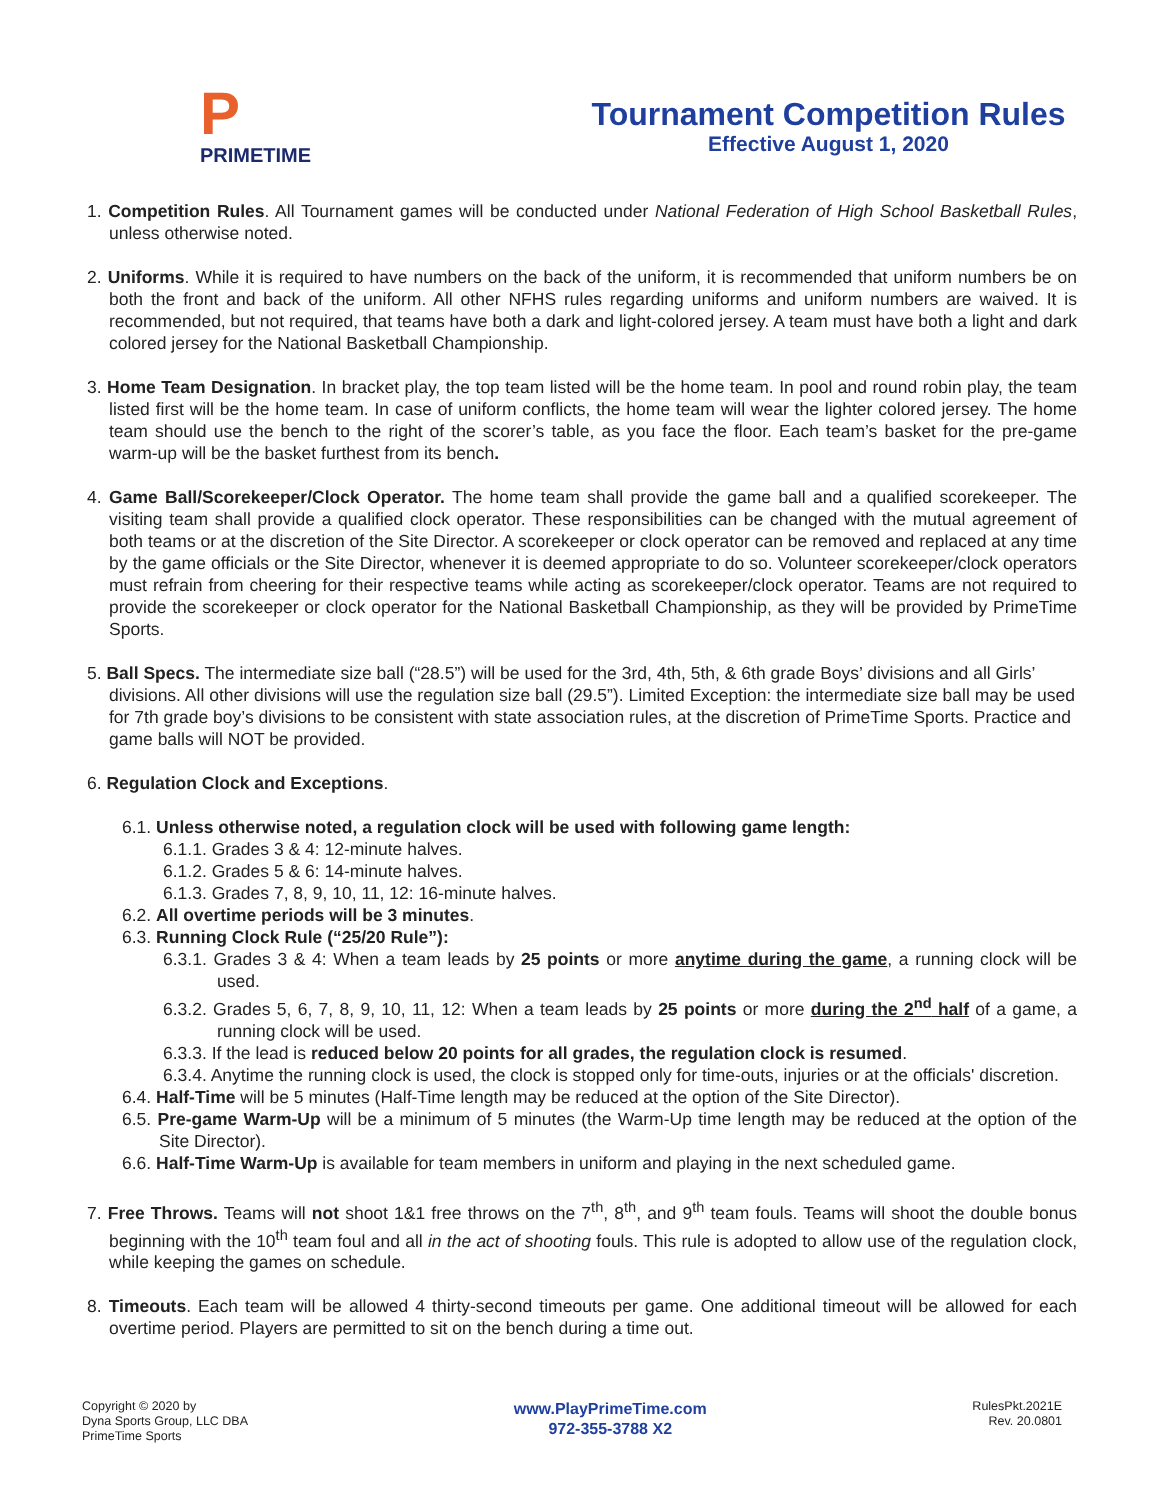P
PRIMETIME
Tournament Competition Rules
Effective August 1, 2020
1. Competition Rules. All Tournament games will be conducted under National Federation of High School Basketball Rules, unless otherwise noted.
2. Uniforms. While it is required to have numbers on the back of the uniform, it is recommended that uniform numbers be on both the front and back of the uniform. All other NFHS rules regarding uniforms and uniform numbers are waived. It is recommended, but not required, that teams have both a dark and light-colored jersey. A team must have both a light and dark colored jersey for the National Basketball Championship.
3. Home Team Designation. In bracket play, the top team listed will be the home team. In pool and round robin play, the team listed first will be the home team. In case of uniform conflicts, the home team will wear the lighter colored jersey. The home team should use the bench to the right of the scorer’s table, as you face the floor. Each team’s basket for the pre-game warm-up will be the basket furthest from its bench.
4. Game Ball/Scorekeeper/Clock Operator. The home team shall provide the game ball and a qualified scorekeeper. The visiting team shall provide a qualified clock operator. These responsibilities can be changed with the mutual agreement of both teams or at the discretion of the Site Director. A scorekeeper or clock operator can be removed and replaced at any time by the game officials or the Site Director, whenever it is deemed appropriate to do so. Volunteer scorekeeper/clock operators must refrain from cheering for their respective teams while acting as scorekeeper/clock operator. Teams are not required to provide the scorekeeper or clock operator for the National Basketball Championship, as they will be provided by PrimeTime Sports.
5. Ball Specs. The intermediate size ball (“28.5”) will be used for the 3rd, 4th, 5th, & 6th grade Boys’ divisions and all Girls’ divisions. All other divisions will use the regulation size ball (29.5”). Limited Exception: the intermediate size ball may be used for 7th grade boy’s divisions to be consistent with state association rules, at the discretion of PrimeTime Sports. Practice and game balls will NOT be provided.
6. Regulation Clock and Exceptions.
6.1. Unless otherwise noted, a regulation clock will be used with following game length:
6.1.1. Grades 3 & 4: 12-minute halves.
6.1.2. Grades 5 & 6: 14-minute halves.
6.1.3. Grades 7, 8, 9, 10, 11, 12: 16-minute halves.
6.2. All overtime periods will be 3 minutes.
6.3. Running Clock Rule (“25/20 Rule”):
6.3.1. Grades 3 & 4: When a team leads by 25 points or more anytime during the game, a running clock will be used.
6.3.2. Grades 5, 6, 7, 8, 9, 10, 11, 12: When a team leads by 25 points or more during the 2<sup>nd</sup> half of a game, a running clock will be used.
6.3.3. If the lead is reduced below 20 points for all grades, the regulation clock is resumed.
6.3.4. Anytime the running clock is used, the clock is stopped only for time-outs, injuries or at the officials' discretion.
6.4. Half-Time will be 5 minutes (Half-Time length may be reduced at the option of the Site Director).
6.5. Pre-game Warm-Up will be a minimum of 5 minutes (the Warm-Up time length may be reduced at the option of the Site Director).
6.6. Half-Time Warm-Up is available for team members in uniform and playing in the next scheduled game.
7. Free Throws. Teams will not shoot 1&1 free throws on the 7<sup>th</sup>, 8<sup>th</sup>, and 9<sup>th</sup> team fouls. Teams will shoot the double bonus beginning with the 10<sup>th</sup> team foul and all in the act of shooting fouls. This rule is adopted to allow use of the regulation clock, while keeping the games on schedule.
8. Timeouts. Each team will be allowed 4 thirty-second timeouts per game. One additional timeout will be allowed for each overtime period. Players are permitted to sit on the bench during a time out.
Copyright © 2020 by
Dyna Sports Group, LLC DBA
PrimeTime Sports
www.PlayPrimeTime.com
972-355-3788 X2
RulesPkt.2021E
Rev. 20.0801